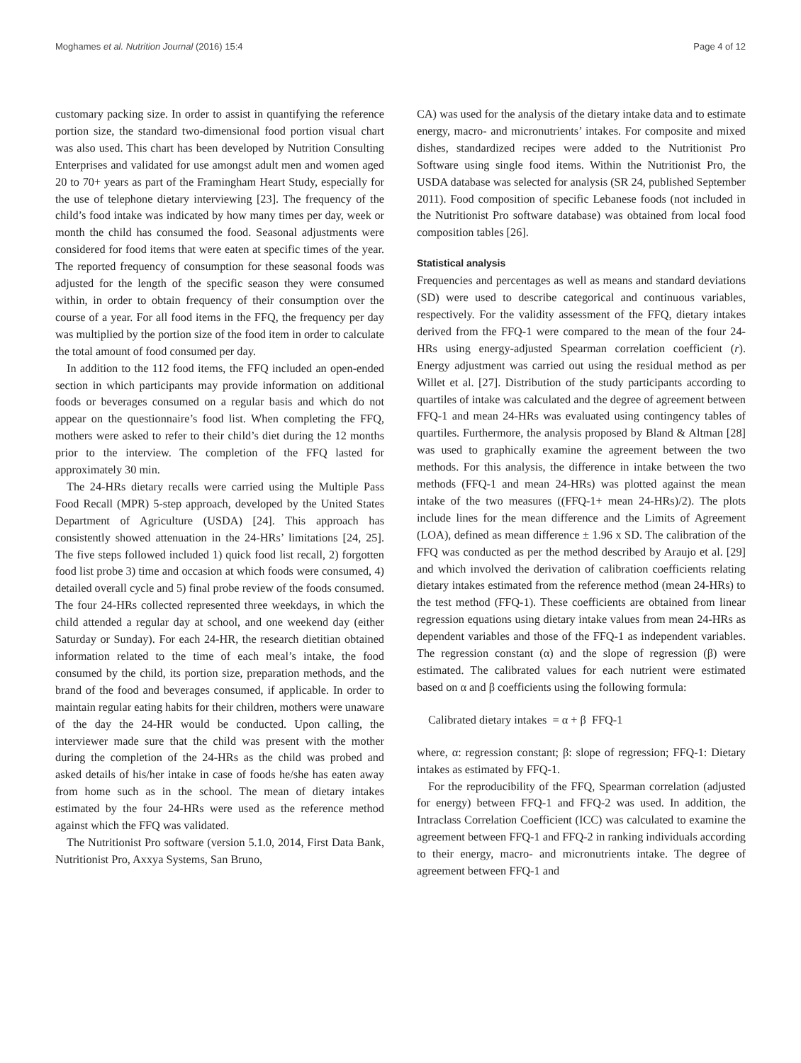Moghames et al. Nutrition Journal (2016) 15:4 Page 4 of 12
customary packing size. In order to assist in quantifying the reference portion size, the standard two-dimensional food portion visual chart was also used. This chart has been developed by Nutrition Consulting Enterprises and validated for use amongst adult men and women aged 20 to 70+ years as part of the Framingham Heart Study, especially for the use of telephone dietary interviewing [23]. The frequency of the child’s food intake was indicated by how many times per day, week or month the child has consumed the food. Seasonal adjustments were considered for food items that were eaten at specific times of the year. The reported frequency of consumption for these seasonal foods was adjusted for the length of the specific season they were consumed within, in order to obtain frequency of their consumption over the course of a year. For all food items in the FFQ, the frequency per day was multiplied by the portion size of the food item in order to calculate the total amount of food consumed per day.
In addition to the 112 food items, the FFQ included an open-ended section in which participants may provide information on additional foods or beverages consumed on a regular basis and which do not appear on the questionnaire’s food list. When completing the FFQ, mothers were asked to refer to their child’s diet during the 12 months prior to the interview. The completion of the FFQ lasted for approximately 30 min.
The 24-HRs dietary recalls were carried using the Multiple Pass Food Recall (MPR) 5-step approach, developed by the United States Department of Agriculture (USDA) [24]. This approach has consistently showed attenuation in the 24-HRs’ limitations [24, 25]. The five steps followed included 1) quick food list recall, 2) forgotten food list probe 3) time and occasion at which foods were consumed, 4) detailed overall cycle and 5) final probe review of the foods consumed. The four 24-HRs collected represented three weekdays, in which the child attended a regular day at school, and one weekend day (either Saturday or Sunday). For each 24-HR, the research dietitian obtained information related to the time of each meal’s intake, the food consumed by the child, its portion size, preparation methods, and the brand of the food and beverages consumed, if applicable. In order to maintain regular eating habits for their children, mothers were unaware of the day the 24-HR would be conducted. Upon calling, the interviewer made sure that the child was present with the mother during the completion of the 24-HRs as the child was probed and asked details of his/her intake in case of foods he/she has eaten away from home such as in the school. The mean of dietary intakes estimated by the four 24-HRs were used as the reference method against which the FFQ was validated.
The Nutritionist Pro software (version 5.1.0, 2014, First Data Bank, Nutritionist Pro, Axxya Systems, San Bruno,
CA) was used for the analysis of the dietary intake data and to estimate energy, macro- and micronutrients’ intakes. For composite and mixed dishes, standardized recipes were added to the Nutritionist Pro Software using single food items. Within the Nutritionist Pro, the USDA database was selected for analysis (SR 24, published September 2011). Food composition of specific Lebanese foods (not included in the Nutritionist Pro software database) was obtained from local food composition tables [26].
Statistical analysis
Frequencies and percentages as well as means and standard deviations (SD) were used to describe categorical and continuous variables, respectively. For the validity assessment of the FFQ, dietary intakes derived from the FFQ-1 were compared to the mean of the four 24-HRs using energy-adjusted Spearman correlation coefficient (r). Energy adjustment was carried out using the residual method as per Willet et al. [27]. Distribution of the study participants according to quartiles of intake was calculated and the degree of agreement between FFQ-1 and mean 24-HRs was evaluated using contingency tables of quartiles. Furthermore, the analysis proposed by Bland & Altman [28] was used to graphically examine the agreement between the two methods. For this analysis, the difference in intake between the two methods (FFQ-1 and mean 24-HRs) was plotted against the mean intake of the two measures ((FFQ-1+ mean 24-HRs)/2). The plots include lines for the mean difference and the Limits of Agreement (LOA), defined as mean difference ± 1.96 x SD. The calibration of the FFQ was conducted as per the method described by Araujo et al. [29] and which involved the derivation of calibration coefficients relating dietary intakes estimated from the reference method (mean 24-HRs) to the test method (FFQ-1). These coefficients are obtained from linear regression equations using dietary intake values from mean 24-HRs as dependent variables and those of the FFQ-1 as independent variables. The regression constant (α) and the slope of regression (β) were estimated. The calibrated values for each nutrient were estimated based on α and β coefficients using the following formula:
Calibrated dietary intakes = α + β FFQ-1
where, α: regression constant; β: slope of regression; FFQ-1: Dietary intakes as estimated by FFQ-1.
For the reproducibility of the FFQ, Spearman correlation (adjusted for energy) between FFQ-1 and FFQ-2 was used. In addition, the Intraclass Correlation Coefficient (ICC) was calculated to examine the agreement between FFQ-1 and FFQ-2 in ranking individuals according to their energy, macro- and micronutrients intake. The degree of agreement between FFQ-1 and